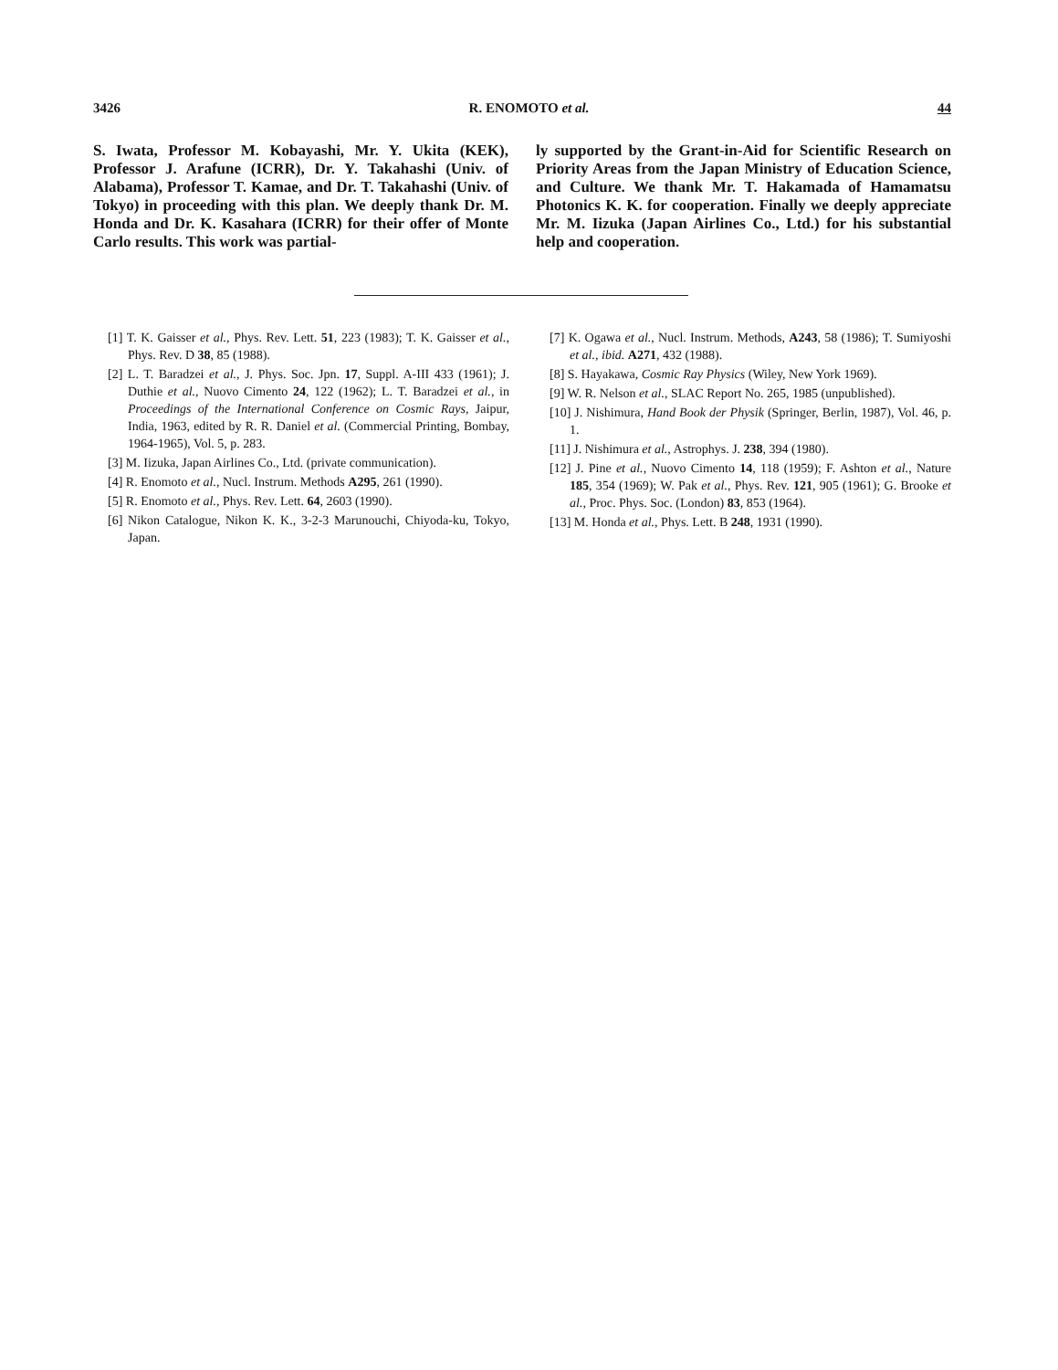3426 R. ENOMOTO et al. 44
S. Iwata, Professor M. Kobayashi, Mr. Y. Ukita (KEK), Professor J. Arafune (ICRR), Dr. Y. Takahashi (Univ. of Alabama), Professor T. Kamae, and Dr. T. Takahashi (Univ. of Tokyo) in proceeding with this plan. We deeply thank Dr. M. Honda and Dr. K. Kasahara (ICRR) for their offer of Monte Carlo results. This work was partial-
ly supported by the Grant-in-Aid for Scientific Research on Priority Areas from the Japan Ministry of Education Science, and Culture. We thank Mr. T. Hakamada of Hamamatsu Photonics K. K. for cooperation. Finally we deeply appreciate Mr. M. Iizuka (Japan Airlines Co., Ltd.) for his substantial help and cooperation.
[1] T. K. Gaisser et al., Phys. Rev. Lett. 51, 223 (1983); T. K. Gaisser et al., Phys. Rev. D 38, 85 (1988).
[2] L. T. Baradzei et al., J. Phys. Soc. Jpn. 17, Suppl. A-III 433 (1961); J. Duthie et al., Nuovo Cimento 24, 122 (1962); L. T. Baradzei et al., in Proceedings of the International Conference on Cosmic Rays, Jaipur, India, 1963, edited by R. R. Daniel et al. (Commercial Printing, Bombay, 1964-1965), Vol. 5, p. 283.
[3] M. Iizuka, Japan Airlines Co., Ltd. (private communication).
[4] R. Enomoto et al., Nucl. Instrum. Methods A295, 261 (1990).
[5] R. Enomoto et al., Phys. Rev. Lett. 64, 2603 (1990).
[6] Nikon Catalogue, Nikon K. K., 3-2-3 Marunouchi, Chiyoda-ku, Tokyo, Japan.
[7] K. Ogawa et al., Nucl. Instrum. Methods, A243, 58 (1986); T. Sumiyoshi et al., ibid. A271, 432 (1988).
[8] S. Hayakawa, Cosmic Ray Physics (Wiley, New York 1969).
[9] W. R. Nelson et al., SLAC Report No. 265, 1985 (unpublished).
[10] J. Nishimura, Hand Book der Physik (Springer, Berlin, 1987), Vol. 46, p. 1.
[11] J. Nishimura et al., Astrophys. J. 238, 394 (1980).
[12] J. Pine et al., Nuovo Cimento 14, 118 (1959); F. Ashton et al., Nature 185, 354 (1969); W. Pak et al., Phys. Rev. 121, 905 (1961); G. Brooke et al., Proc. Phys. Soc. (London) 83, 853 (1964).
[13] M. Honda et al., Phys. Lett. B 248, 1931 (1990).